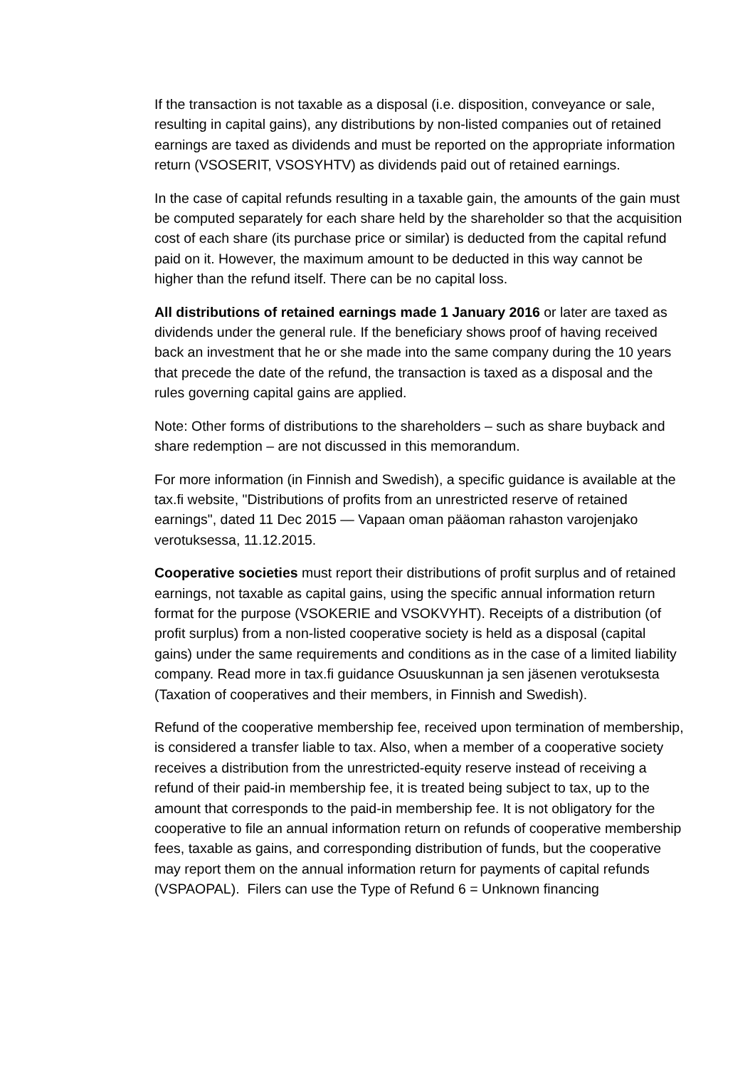If the transaction is not taxable as a disposal (i.e. disposition, conveyance or sale, resulting in capital gains), any distributions by non-listed companies out of retained earnings are taxed as dividends and must be reported on the appropriate information return (VSOSERIT, VSOSYHTV) as dividends paid out of retained earnings.
In the case of capital refunds resulting in a taxable gain, the amounts of the gain must be computed separately for each share held by the shareholder so that the acquisition cost of each share (its purchase price or similar) is deducted from the capital refund paid on it. However, the maximum amount to be deducted in this way cannot be higher than the refund itself. There can be no capital loss.
All distributions of retained earnings made 1 January 2016 or later are taxed as dividends under the general rule. If the beneficiary shows proof of having received back an investment that he or she made into the same company during the 10 years that precede the date of the refund, the transaction is taxed as a disposal and the rules governing capital gains are applied.
Note: Other forms of distributions to the shareholders – such as share buyback and share redemption – are not discussed in this memorandum.
For more information (in Finnish and Swedish), a specific guidance is available at the tax.fi website, "Distributions of profits from an unrestricted reserve of retained earnings", dated 11 Dec 2015 — Vapaan oman pääoman rahaston varojenjako verotuksessa, 11.12.2015.
Cooperative societies must report their distributions of profit surplus and of retained earnings, not taxable as capital gains, using the specific annual information return format for the purpose (VSOKERIE and VSOKVYHT). Receipts of a distribution (of profit surplus) from a non-listed cooperative society is held as a disposal (capital gains) under the same requirements and conditions as in the case of a limited liability company. Read more in tax.fi guidance Osuuskunnan ja sen jäsenen verotuksesta (Taxation of cooperatives and their members, in Finnish and Swedish).
Refund of the cooperative membership fee, received upon termination of membership, is considered a transfer liable to tax. Also, when a member of a cooperative society receives a distribution from the unrestricted-equity reserve instead of receiving a refund of their paid-in membership fee, it is treated being subject to tax, up to the amount that corresponds to the paid-in membership fee. It is not obligatory for the cooperative to file an annual information return on refunds of cooperative membership fees, taxable as gains, and corresponding distribution of funds, but the cooperative may report them on the annual information return for payments of capital refunds (VSPAOPAL). Filers can use the Type of Refund 6 = Unknown financing